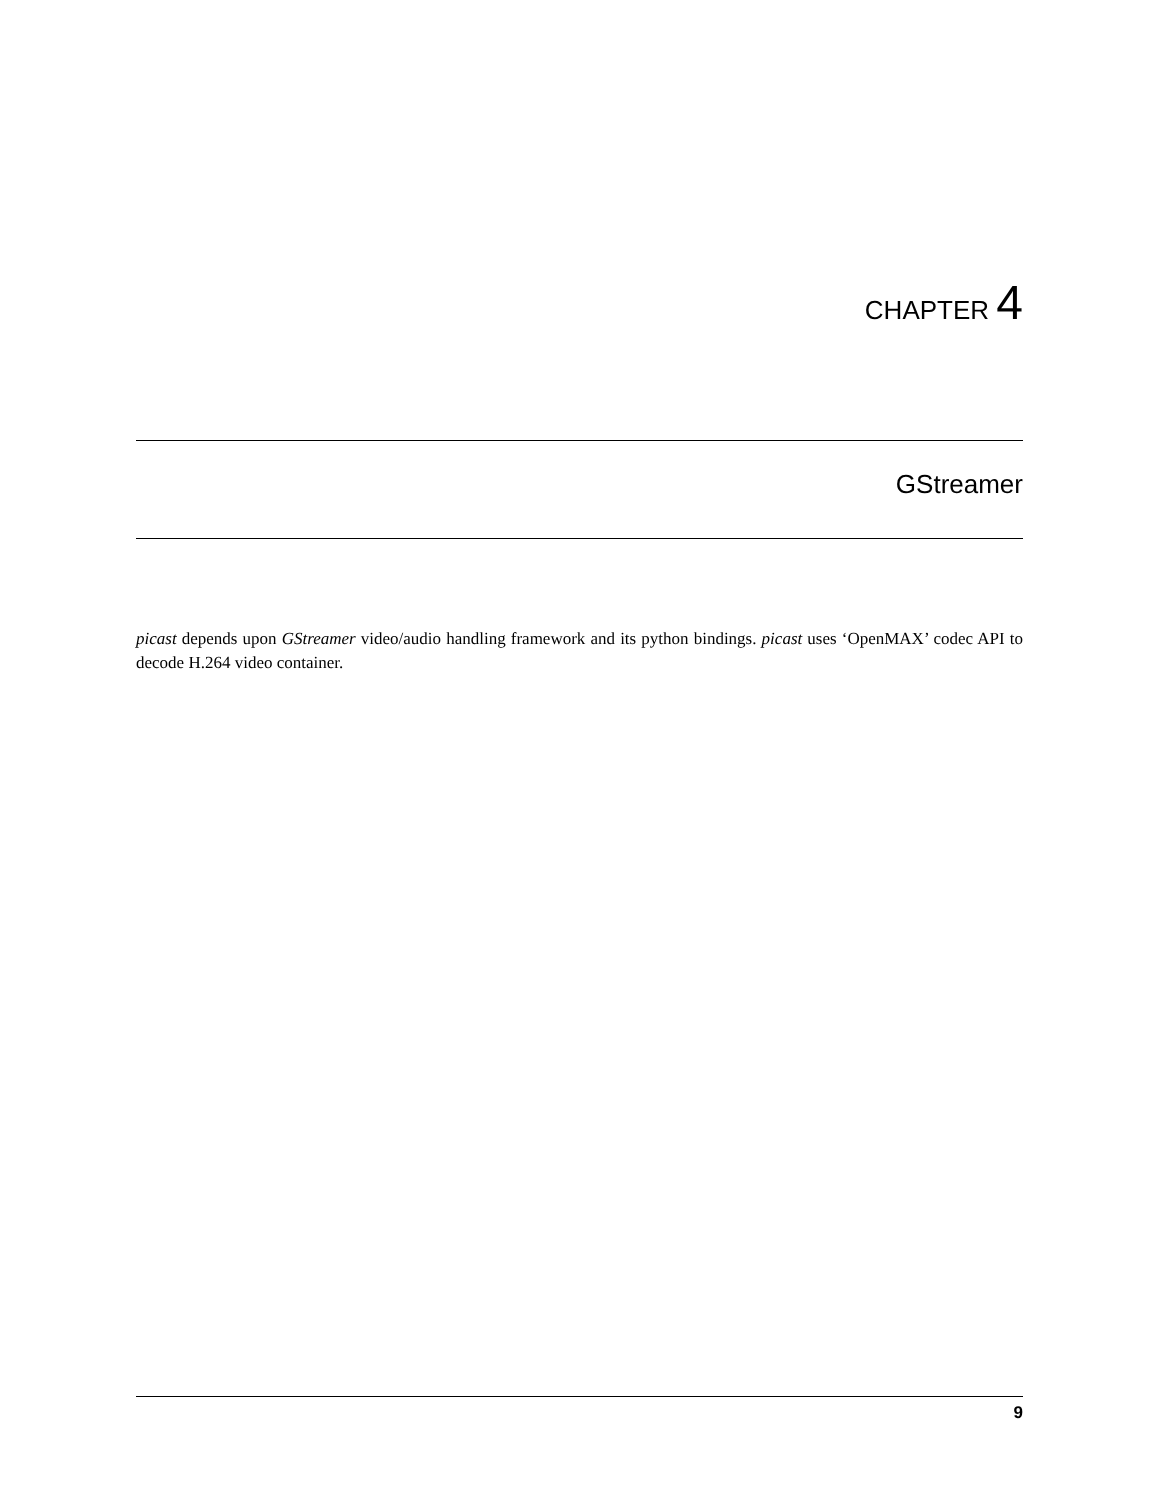CHAPTER 4
GStreamer
picast depends upon GStreamer video/audio handling framework and its python bindings. picast uses ‘OpenMAX’ codec API to decode H.264 video container.
9